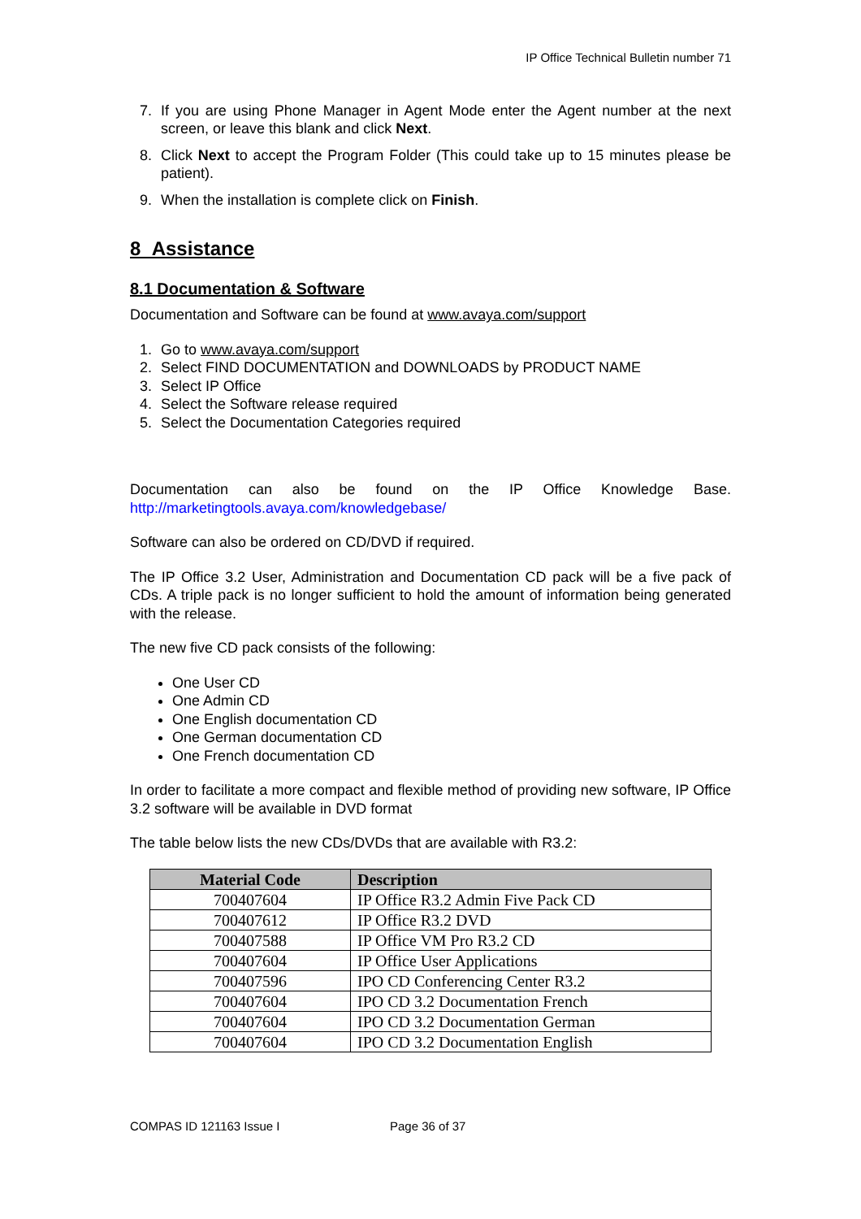IP Office Technical Bulletin number 71
7. If you are using Phone Manager in Agent Mode enter the Agent number at the next screen, or leave this blank and click Next.
8. Click Next to accept the Program Folder (This could take up to 15 minutes please be patient).
9. When the installation is complete click on Finish.
8 Assistance
8.1 Documentation & Software
Documentation and Software can be found at www.avaya.com/support
1. Go to www.avaya.com/support
2. Select FIND DOCUMENTATION and DOWNLOADS by PRODUCT NAME
3. Select IP Office
4. Select the Software release required
5. Select the Documentation Categories required
Documentation can also be found on the IP Office Knowledge Base. http://marketingtools.avaya.com/knowledgebase/
Software can also be ordered on CD/DVD if required.
The IP Office 3.2 User, Administration and Documentation CD pack will be a five pack of CDs. A triple pack is no longer sufficient to hold the amount of information being generated with the release.
The new five CD pack consists of the following:
One User CD
One Admin CD
One English documentation CD
One German documentation CD
One French documentation CD
In order to facilitate a more compact and flexible method of providing new software, IP Office 3.2 software will be available in DVD format
The table below lists the new CDs/DVDs that are available with R3.2:
| Material Code | Description |
| --- | --- |
| 700407604 | IP Office R3.2 Admin Five Pack CD |
| 700407612 | IP Office R3.2 DVD |
| 700407588 | IP Office VM Pro R3.2 CD |
| 700407604 | IP Office User Applications |
| 700407596 | IPO CD Conferencing Center R3.2 |
| 700407604 | IPO CD 3.2 Documentation French |
| 700407604 | IPO CD 3.2 Documentation German |
| 700407604 | IPO CD 3.2 Documentation English |
COMPAS ID 121163 Issue I Page 36 of 37